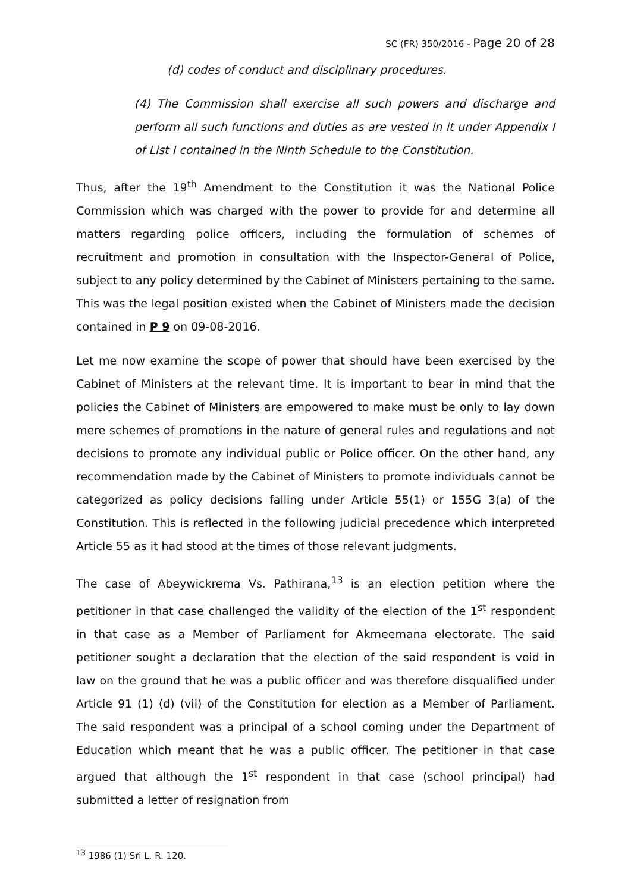SC (FR) 350/2016 - Page 20 of 28
(d) codes of conduct and disciplinary procedures.
(4) The Commission shall exercise all such powers and discharge and perform all such functions and duties as are vested in it under Appendix I of List I contained in the Ninth Schedule to the Constitution.
Thus, after the 19<sup>th</sup> Amendment to the Constitution it was the National Police Commission which was charged with the power to provide for and determine all matters regarding police officers, including the formulation of schemes of recruitment and promotion in consultation with the Inspector-General of Police, subject to any policy determined by the Cabinet of Ministers pertaining to the same. This was the legal position existed when the Cabinet of Ministers made the decision contained in P 9 on 09-08-2016.
Let me now examine the scope of power that should have been exercised by the Cabinet of Ministers at the relevant time. It is important to bear in mind that the policies the Cabinet of Ministers are empowered to make must be only to lay down mere schemes of promotions in the nature of general rules and regulations and not decisions to promote any individual public or Police officer. On the other hand, any recommendation made by the Cabinet of Ministers to promote individuals cannot be categorized as policy decisions falling under Article 55(1) or 155G 3(a) of the Constitution. This is reflected in the following judicial precedence which interpreted Article 55 as it had stood at the times of those relevant judgments.
The case of Abeywickrema Vs. Pathirana,<sup>13</sup> is an election petition where the petitioner in that case challenged the validity of the election of the 1<sup>st</sup> respondent in that case as a Member of Parliament for Akmeemana electorate. The said petitioner sought a declaration that the election of the said respondent is void in law on the ground that he was a public officer and was therefore disqualified under Article 91 (1) (d) (vii) of the Constitution for election as a Member of Parliament. The said respondent was a principal of a school coming under the Department of Education which meant that he was a public officer. The petitioner in that case argued that although the 1<sup>st</sup> respondent in that case (school principal) had submitted a letter of resignation from
<sup>13</sup> 1986 (1) Sri L. R. 120.